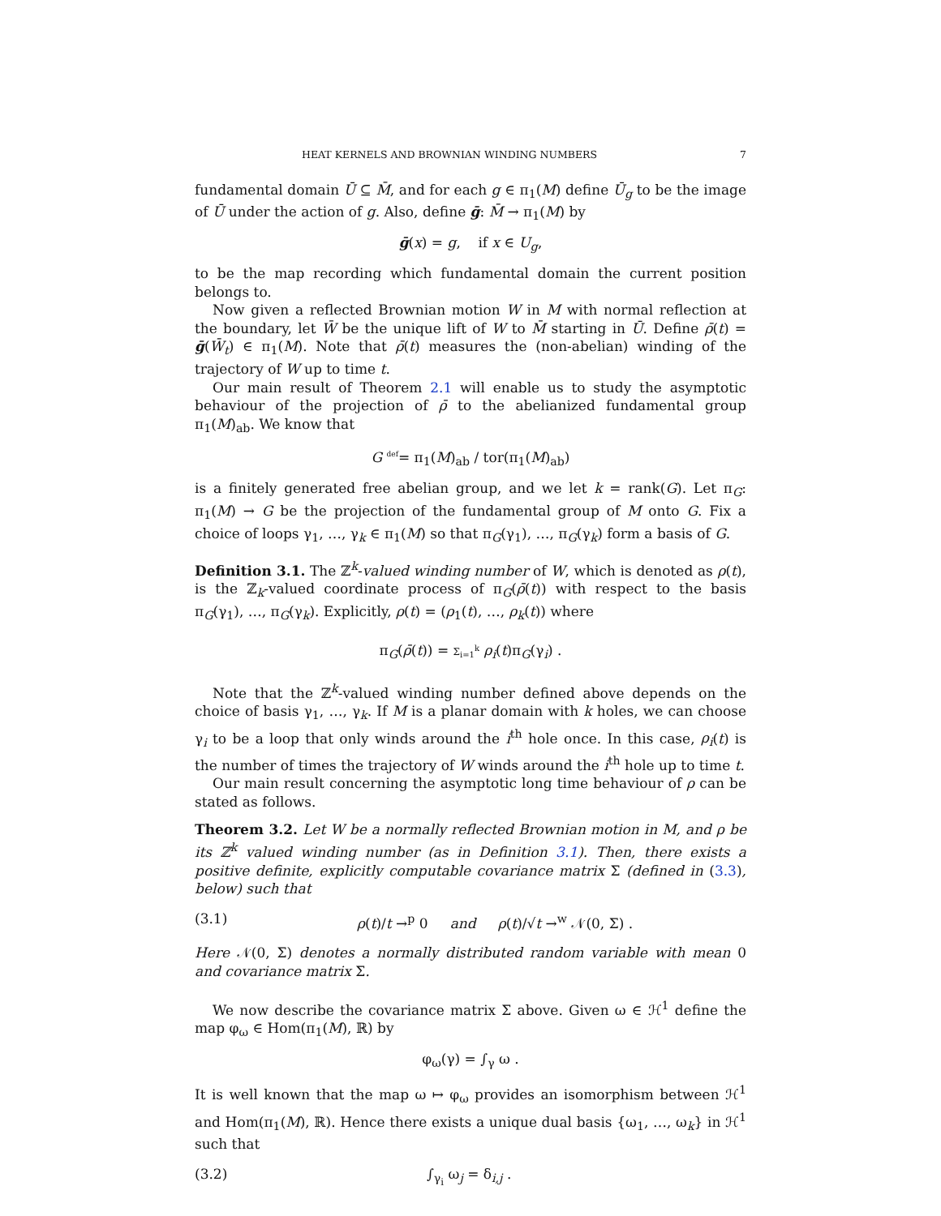HEAT KERNELS AND BROWNIAN WINDING NUMBERS 7
fundamental domain Ū ⊆ M̄, and for each g ∈ π<sub>1</sub>(M) define Ū<sub>g</sub> to be the image of Ū under the action of g. Also, define ḡ: M̄ → π<sub>1</sub>(M) by
ḡ(x) = g, if x ∈ U<sub>g</sub>,
to be the map recording which fundamental domain the current position belongs to.
Now given a reflected Brownian motion W in M with normal reflection at the boundary, let W̄ be the unique lift of W to M̄ starting in Ū. Define ρ̄(t) = ḡ(W̄<sub>t</sub>) ∈ π<sub>1</sub>(M). Note that ρ̄(t) measures the (non-abelian) winding of the trajectory of W up to time t.
Our main result of Theorem 2.1 will enable us to study the asymptotic behaviour of the projection of ρ̄ to the abelianized fundamental group π<sub>1</sub>(M)<sub>ab</sub>. We know that
G <sup>def</sup>= π<sub>1</sub>(M)<sub>ab</sub> / tor(π<sub>1</sub>(M)<sub>ab</sub>)
is a finitely generated free abelian group, and we let k = rank(G). Let π<sub>G</sub>: π<sub>1</sub>(M) → G be the projection of the fundamental group of M onto G. Fix a choice of loops γ<sub>1</sub>, …, γ<sub>k</sub> ∈ π<sub>1</sub>(M) so that π<sub>G</sub>(γ<sub>1</sub>), …, π<sub>G</sub>(γ<sub>k</sub>) form a basis of G.
Definition 3.1. The ℤ<sup>k</sup>-valued winding number of W, which is denoted as ρ(t), is the ℤ<sub>k</sub>-valued coordinate process of π<sub>G</sub>(ρ̄(t)) with respect to the basis π<sub>G</sub>(γ<sub>1</sub>), …, π<sub>G</sub>(γ<sub>k</sub>). Explicitly, ρ(t) = (ρ<sub>1</sub>(t), …, ρ<sub>k</sub>(t)) where
π<sub>G</sub>(ρ̄(t)) = Σ<sub>i=1</sub><sup>k</sup> ρ<sub>i</sub>(t)π<sub>G</sub>(γ<sub>i</sub>) .
Note that the ℤ<sup>k</sup>-valued winding number defined above depends on the choice of basis γ<sub>1</sub>, …, γ<sub>k</sub>. If M is a planar domain with k holes, we can choose γ<sub>i</sub> to be a loop that only winds around the i<sup>th</sup> hole once. In this case, ρ<sub>i</sub>(t) is the number of times the trajectory of W winds around the i<sup>th</sup> hole up to time t.
Our main result concerning the asymptotic long time behaviour of ρ can be stated as follows.
Theorem 3.2. Let W be a normally reflected Brownian motion in M, and ρ be its ℤ<sup>k</sup> valued winding number (as in Definition 3.1). Then, there exists a positive definite, explicitly computable covariance matrix Σ (defined in (3.3), below) such that
(3.1) ρ(t)/t →<sup>p</sup> 0 and ρ(t)/√t →<sup>w</sup> 𝒩(0, Σ) .
Here 𝒩(0, Σ) denotes a normally distributed random variable with mean 0 and covariance matrix Σ.
We now describe the covariance matrix Σ above. Given ω ∈ ℋ<sup>1</sup> define the map φ<sub>ω</sub> ∈ Hom(π<sub>1</sub>(M), ℝ) by
φ<sub>ω</sub>(γ) = ∫<sub>γ</sub> ω .
It is well known that the map ω ↦ φ<sub>ω</sub> provides an isomorphism between ℋ<sup>1</sup> and Hom(π<sub>1</sub>(M), ℝ). Hence there exists a unique dual basis {ω<sub>1</sub>, …, ω<sub>k</sub>} in ℋ<sup>1</sup> such that
(3.2) ∫<sub>γ<sub>i</sub></sub> ω<sub>j</sub> = δ<sub>i,j</sub> .